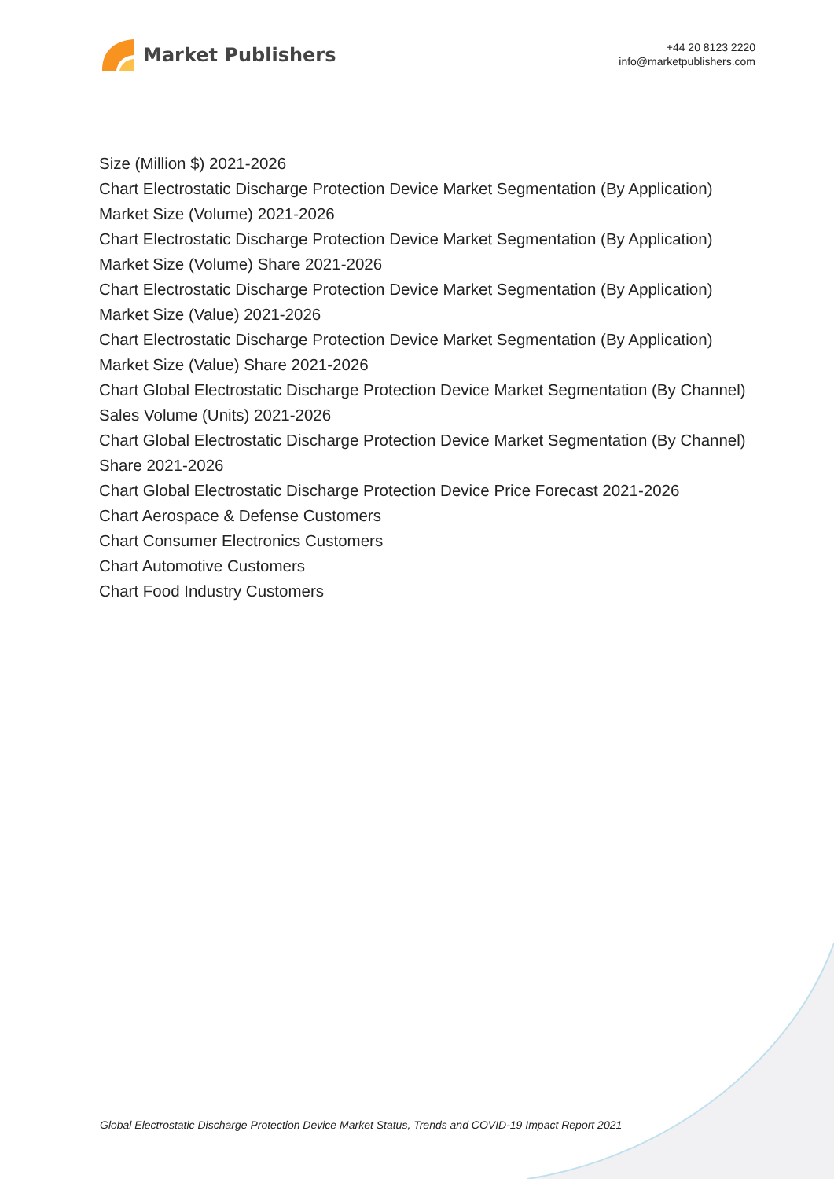Market Publishers
+44 20 8123 2220
info@marketpublishers.com
Size (Million $) 2021-2026
Chart Electrostatic Discharge Protection Device Market Segmentation (By Application) Market Size (Volume) 2021-2026
Chart Electrostatic Discharge Protection Device Market Segmentation (By Application) Market Size (Volume) Share 2021-2026
Chart Electrostatic Discharge Protection Device Market Segmentation (By Application) Market Size (Value) 2021-2026
Chart Electrostatic Discharge Protection Device Market Segmentation (By Application) Market Size (Value) Share 2021-2026
Chart Global Electrostatic Discharge Protection Device Market Segmentation (By Channel) Sales Volume (Units) 2021-2026
Chart Global Electrostatic Discharge Protection Device Market Segmentation (By Channel) Share 2021-2026
Chart Global Electrostatic Discharge Protection Device Price Forecast 2021-2026
Chart Aerospace & Defense Customers
Chart Consumer Electronics Customers
Chart Automotive Customers
Chart Food Industry Customers
Global Electrostatic Discharge Protection Device Market Status, Trends and COVID-19 Impact Report 2021